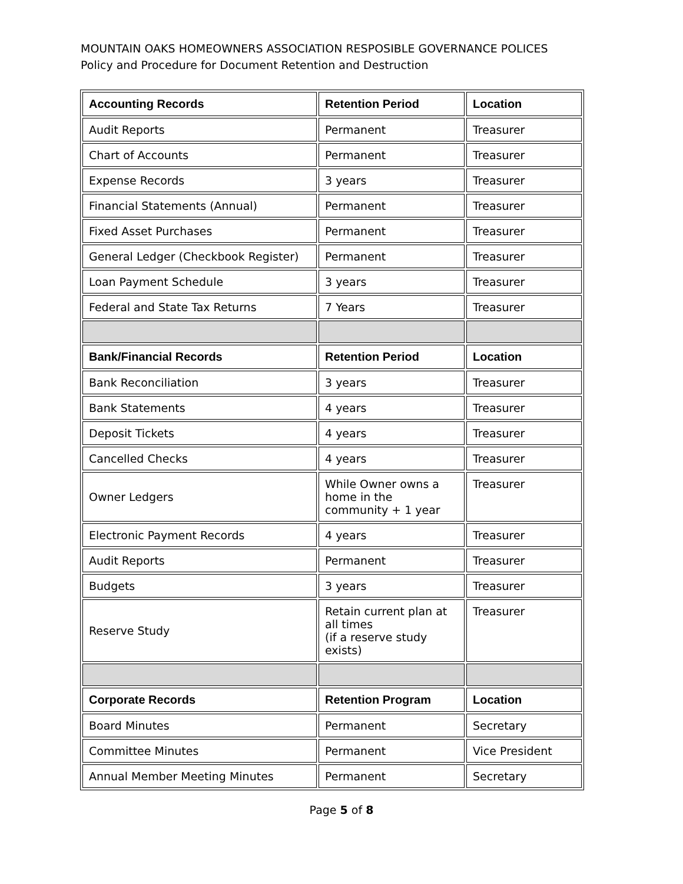MOUNTAIN OAKS HOMEOWNERS ASSOCIATION RESPOSIBLE GOVERNANCE POLICES
Policy and Procedure for Document Retention and Destruction
| Accounting Records | Retention Period | Location |
| --- | --- | --- |
| Audit Reports | Permanent | Treasurer |
| Chart of Accounts | Permanent | Treasurer |
| Expense Records | 3 years | Treasurer |
| Financial Statements (Annual) | Permanent | Treasurer |
| Fixed Asset Purchases | Permanent | Treasurer |
| General Ledger (Checkbook Register) | Permanent | Treasurer |
| Loan Payment Schedule | 3 years | Treasurer |
| Federal and State Tax Returns | 7 Years | Treasurer |
| Bank/Financial Records | Retention Period | Location |
| Bank Reconciliation | 3 years | Treasurer |
| Bank Statements | 4 years | Treasurer |
| Deposit Tickets | 4 years | Treasurer |
| Cancelled Checks | 4 years | Treasurer |
| Owner Ledgers | While Owner owns a home in the community + 1 year | Treasurer |
| Electronic Payment Records | 4 years | Treasurer |
| Audit Reports | Permanent | Treasurer |
| Budgets | 3 years | Treasurer |
| Reserve Study | Retain current plan at all times (if a reserve study exists) | Treasurer |
| Corporate Records | Retention Program | Location |
| Board Minutes | Permanent | Secretary |
| Committee Minutes | Permanent | Vice President |
| Annual Member Meeting Minutes | Permanent | Secretary |
Page 5 of 8